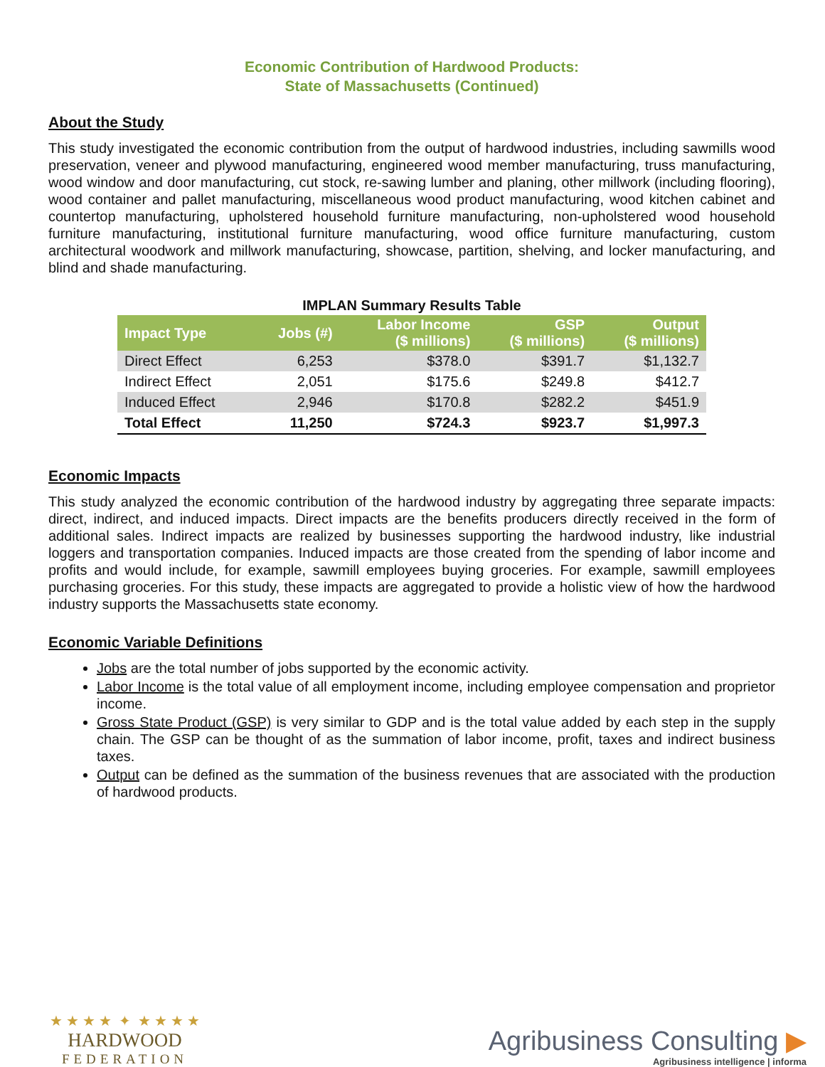Economic Contribution of Hardwood Products:
State of Massachusetts (Continued)
About the Study
This study investigated the economic contribution from the output of hardwood industries, including sawmills wood preservation, veneer and plywood manufacturing, engineered wood member manufacturing, truss manufacturing, wood window and door manufacturing, cut stock, re-sawing lumber and planing, other millwork (including flooring), wood container and pallet manufacturing, miscellaneous wood product manufacturing, wood kitchen cabinet and countertop manufacturing, upholstered household furniture manufacturing, non-upholstered wood household furniture manufacturing, institutional furniture manufacturing, wood office furniture manufacturing, custom architectural woodwork and millwork manufacturing, showcase, partition, shelving, and locker manufacturing, and blind and shade manufacturing.
IMPLAN Summary Results Table
| Impact Type | Jobs (#) | Labor Income ($ millions) | GSP ($ millions) | Output ($ millions) |
| --- | --- | --- | --- | --- |
| Direct Effect | 6,253 | $378.0 | $391.7 | $1,132.7 |
| Indirect Effect | 2,051 | $175.6 | $249.8 | $412.7 |
| Induced Effect | 2,946 | $170.8 | $282.2 | $451.9 |
| Total Effect | 11,250 | $724.3 | $923.7 | $1,997.3 |
Economic Impacts
This study analyzed the economic contribution of the hardwood industry by aggregating three separate impacts: direct, indirect, and induced impacts. Direct impacts are the benefits producers directly received in the form of additional sales. Indirect impacts are realized by businesses supporting the hardwood industry, like industrial loggers and transportation companies. Induced impacts are those created from the spending of labor income and profits and would include, for example, sawmill employees buying groceries. For example, sawmill employees purchasing groceries. For this study, these impacts are aggregated to provide a holistic view of how the hardwood industry supports the Massachusetts state economy.
Economic Variable Definitions
Jobs are the total number of jobs supported by the economic activity.
Labor Income is the total value of all employment income, including employee compensation and proprietor income.
Gross State Product (GSP) is very similar to GDP and is the total value added by each step in the supply chain. The GSP can be thought of as the summation of labor income, profit, taxes and indirect business taxes.
Output can be defined as the summation of the business revenues that are associated with the production of hardwood products.
★ ★ ★ ★ ✦ ★ ★ ★ ★
HARDWOOD
FEDERATION
Agribusiness Consulting ▶
Agribusiness intelligence | informa